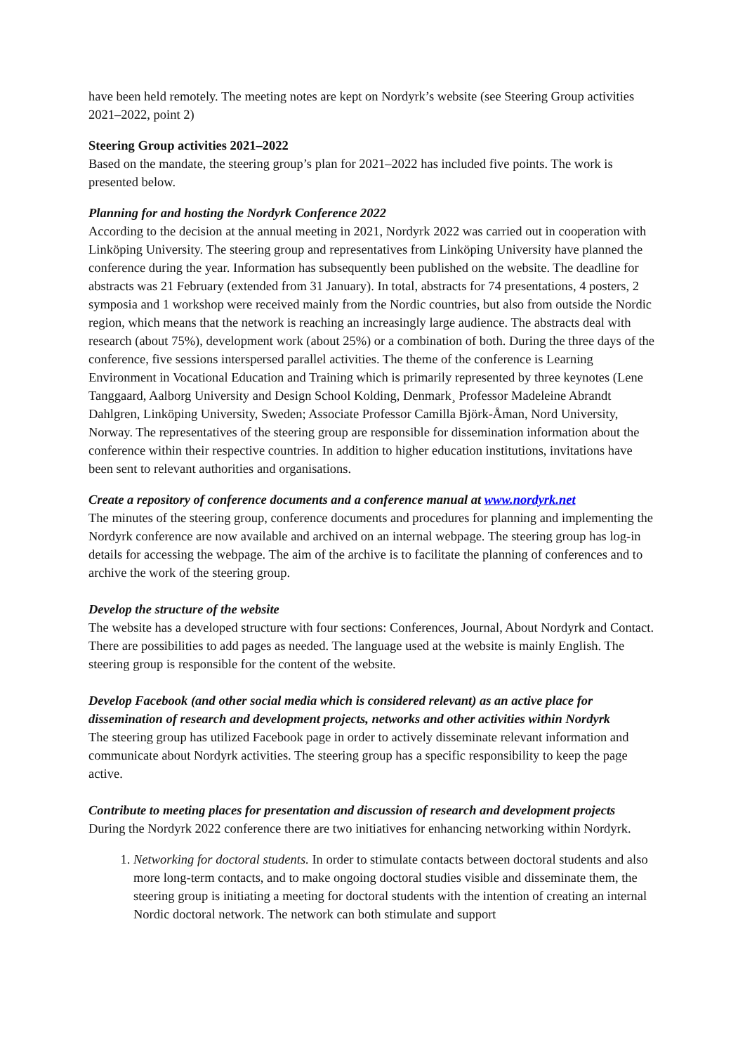have been held remotely. The meeting notes are kept on Nordyrk’s website (see Steering Group activities 2021–2022, point 2)
Steering Group activities 2021–2022
Based on the mandate, the steering group’s plan for 2021–2022 has included five points. The work is presented below.
Planning for and hosting the Nordyrk Conference 2022
According to the decision at the annual meeting in 2021, Nordyrk 2022 was carried out in cooperation with Linköping University. The steering group and representatives from Linköping University have planned the conference during the year. Information has subsequently been published on the website. The deadline for abstracts was 21 February (extended from 31 January). In total, abstracts for 74 presentations, 4 posters, 2 symposia and 1 workshop were received mainly from the Nordic countries, but also from outside the Nordic region, which means that the network is reaching an increasingly large audience. The abstracts deal with research (about 75%), development work (about 25%) or a combination of both. During the three days of the conference, five sessions interspersed parallel activities. The theme of the conference is Learning Environment in Vocational Education and Training which is primarily represented by three keynotes (Lene Tanggaard, Aalborg University and Design School Kolding, Denmark¸ Professor Madeleine Abrandt Dahlgren, Linköping University, Sweden; Associate Professor Camilla Björk-Åman, Nord University, Norway. The representatives of the steering group are responsible for dissemination information about the conference within their respective countries. In addition to higher education institutions, invitations have been sent to relevant authorities and organisations.
Create a repository of conference documents and a conference manual at www.nordyrk.net
The minutes of the steering group, conference documents and procedures for planning and implementing the Nordyrk conference are now available and archived on an internal webpage. The steering group has log-in details for accessing the webpage. The aim of the archive is to facilitate the planning of conferences and to archive the work of the steering group.
Develop the structure of the website
The website has a developed structure with four sections: Conferences, Journal, About Nordyrk and Contact. There are possibilities to add pages as needed. The language used at the website is mainly English. The steering group is responsible for the content of the website.
Develop Facebook (and other social media which is considered relevant) as an active place for dissemination of research and development projects, networks and other activities within Nordyrk
The steering group has utilized Facebook page in order to actively disseminate relevant information and communicate about Nordyrk activities. The steering group has a specific responsibility to keep the page active.
Contribute to meeting places for presentation and discussion of research and development projects
During the Nordyrk 2022 conference there are two initiatives for enhancing networking within Nordyrk.
1. Networking for doctoral students. In order to stimulate contacts between doctoral students and also more long-term contacts, and to make ongoing doctoral studies visible and disseminate them, the steering group is initiating a meeting for doctoral students with the intention of creating an internal Nordic doctoral network. The network can both stimulate and support